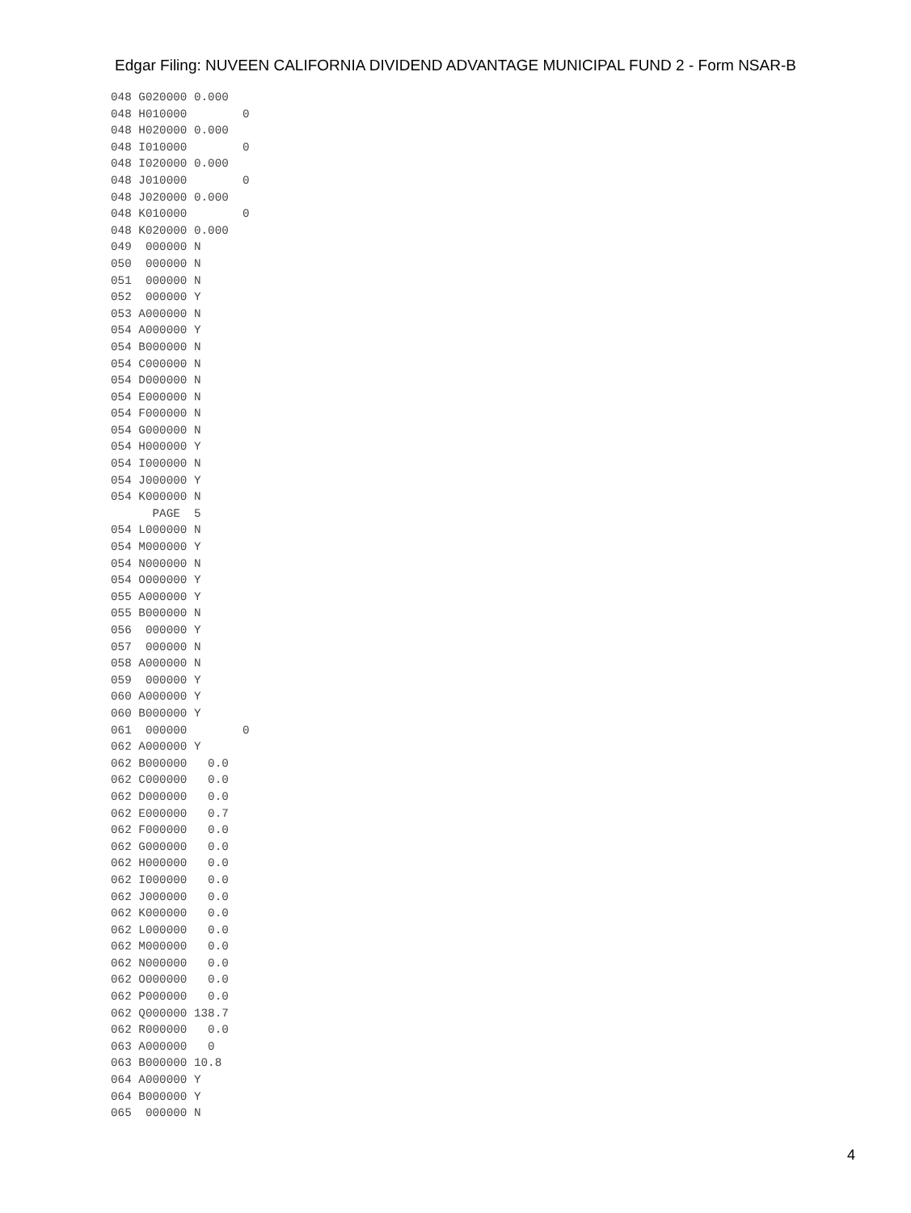Edgar Filing: NUVEEN CALIFORNIA DIVIDEND ADVANTAGE MUNICIPAL FUND 2 - Form NSAR-B
048 G020000 0.000
048 H010000        0
048 H020000 0.000
048 I010000        0
048 I020000 0.000
048 J010000        0
048 J020000 0.000
048 K010000        0
048 K020000 0.000
049  000000 N
050  000000 N
051  000000 N
052  000000 Y
053 A000000 N
054 A000000 Y
054 B000000 N
054 C000000 N
054 D000000 N
054 E000000 N
054 F000000 N
054 G000000 N
054 H000000 Y
054 I000000 N
054 J000000 Y
054 K000000 N
      PAGE  5
054 L000000 N
054 M000000 Y
054 N000000 N
054 O000000 Y
055 A000000 Y
055 B000000 N
056  000000 Y
057  000000 N
058 A000000 N
059  000000 Y
060 A000000 Y
060 B000000 Y
061  000000        0
062 A000000 Y
062 B000000   0.0
062 C000000   0.0
062 D000000   0.0
062 E000000   0.7
062 F000000   0.0
062 G000000   0.0
062 H000000   0.0
062 I000000   0.0
062 J000000   0.0
062 K000000   0.0
062 L000000   0.0
062 M000000   0.0
062 N000000   0.0
062 O000000   0.0
062 P000000   0.0
062 Q000000 138.7
062 R000000   0.0
063 A000000   0
063 B000000 10.8
064 A000000 Y
064 B000000 Y
065  000000 N
4